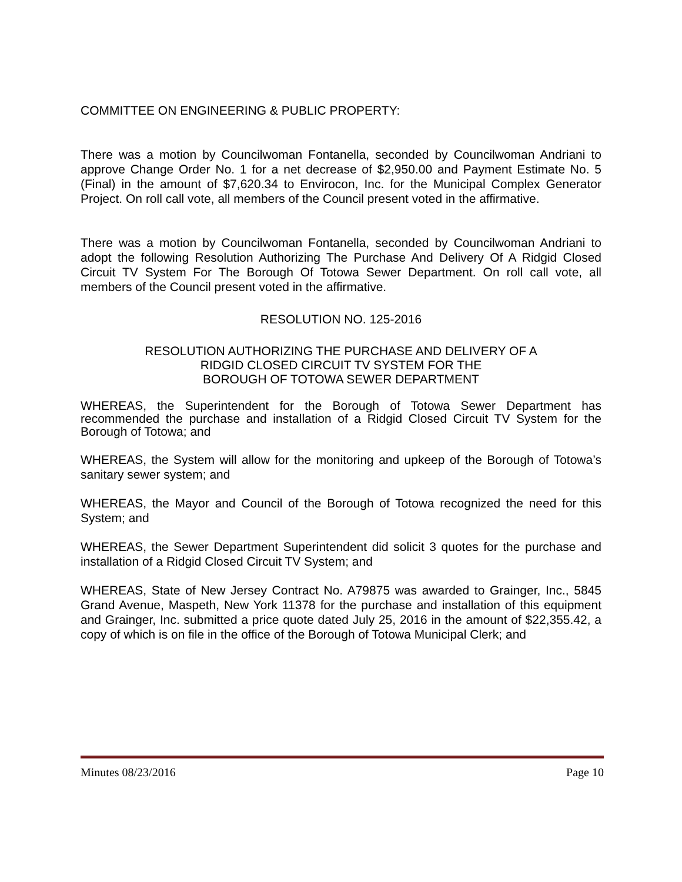COMMITTEE ON ENGINEERING & PUBLIC PROPERTY:
There was a motion by Councilwoman Fontanella, seconded by Councilwoman Andriani to approve Change Order No. 1 for a net decrease of $2,950.00 and Payment Estimate No. 5 (Final) in the amount of $7,620.34 to Envirocon, Inc. for the Municipal Complex Generator Project. On roll call vote, all members of the Council present voted in the affirmative.
There was a motion by Councilwoman Fontanella, seconded by Councilwoman Andriani to adopt the following Resolution Authorizing The Purchase And Delivery Of A Ridgid Closed Circuit TV System For The Borough Of Totowa Sewer Department. On roll call vote, all members of the Council present voted in the affirmative.
RESOLUTION NO. 125-2016
RESOLUTION AUTHORIZING THE PURCHASE AND DELIVERY OF A
RIDGID CLOSED CIRCUIT TV SYSTEM FOR THE
BOROUGH OF TOTOWA SEWER DEPARTMENT
WHEREAS, the Superintendent for the Borough of Totowa Sewer Department has recommended the purchase and installation of a Ridgid Closed Circuit TV System for the Borough of Totowa; and
WHEREAS, the System will allow for the monitoring and upkeep of the Borough of Totowa’s sanitary sewer system; and
WHEREAS, the Mayor and Council of the Borough of Totowa recognized the need for this System; and
WHEREAS, the Sewer Department Superintendent did solicit 3 quotes for the purchase and installation of a Ridgid Closed Circuit TV System; and
WHEREAS, State of New Jersey Contract No. A79875 was awarded to Grainger, Inc., 5845 Grand Avenue, Maspeth, New York 11378 for the purchase and installation of this equipment and Grainger, Inc. submitted a price quote dated July 25, 2016 in the amount of $22,355.42, a copy of which is on file in the office of the Borough of Totowa Municipal Clerk; and
Minutes 08/23/2016 Page 10